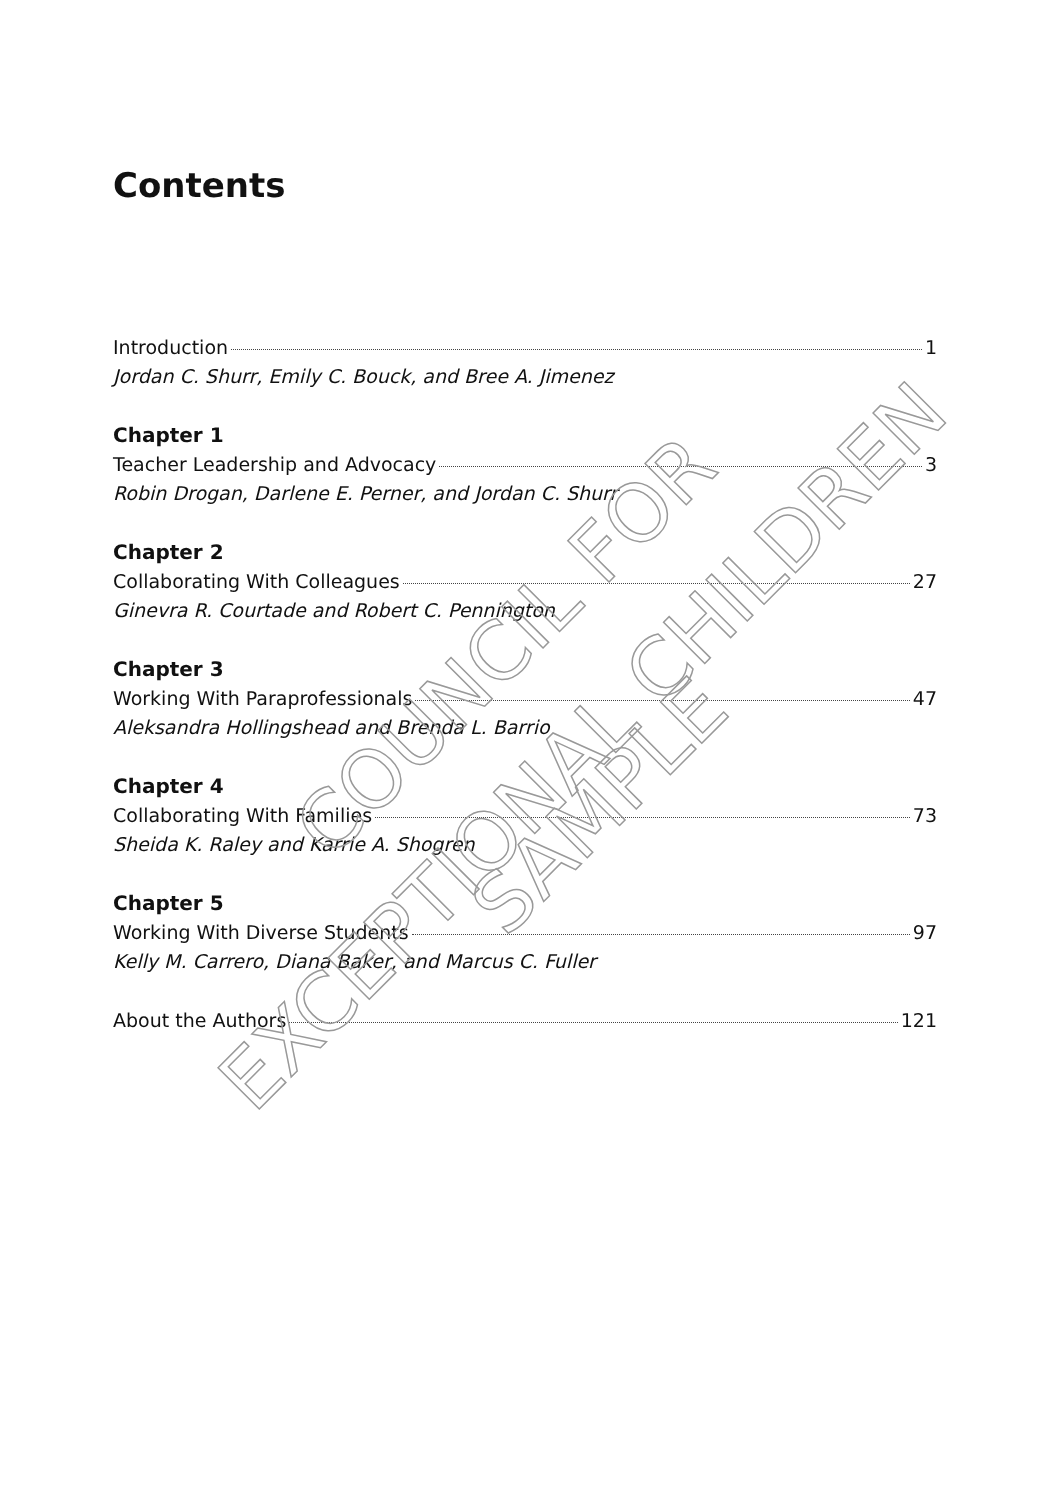Contents
Introduction 1
Jordan C. Shurr, Emily C. Bouck, and Bree A. Jimenez
Chapter 1
Teacher Leadership and Advocacy 3
Robin Drogan, Darlene E. Perner, and Jordan C. Shurr
Chapter 2
Collaborating With Colleagues 27
Ginevra R. Courtade and Robert C. Pennington
Chapter 3
Working With Paraprofessionals 47
Aleksandra Hollingshead and Brenda L. Barrio
Chapter 4
Collaborating With Families 73
Sheida K. Raley and Karrie A. Shogren
Chapter 5
Working With Diverse Students 97
Kelly M. Carrero, Diana Baker, and Marcus C. Fuller
About the Authors 121
COUNCIL FOR
EXCEPTIONAL CHILDREN
SAMPLE